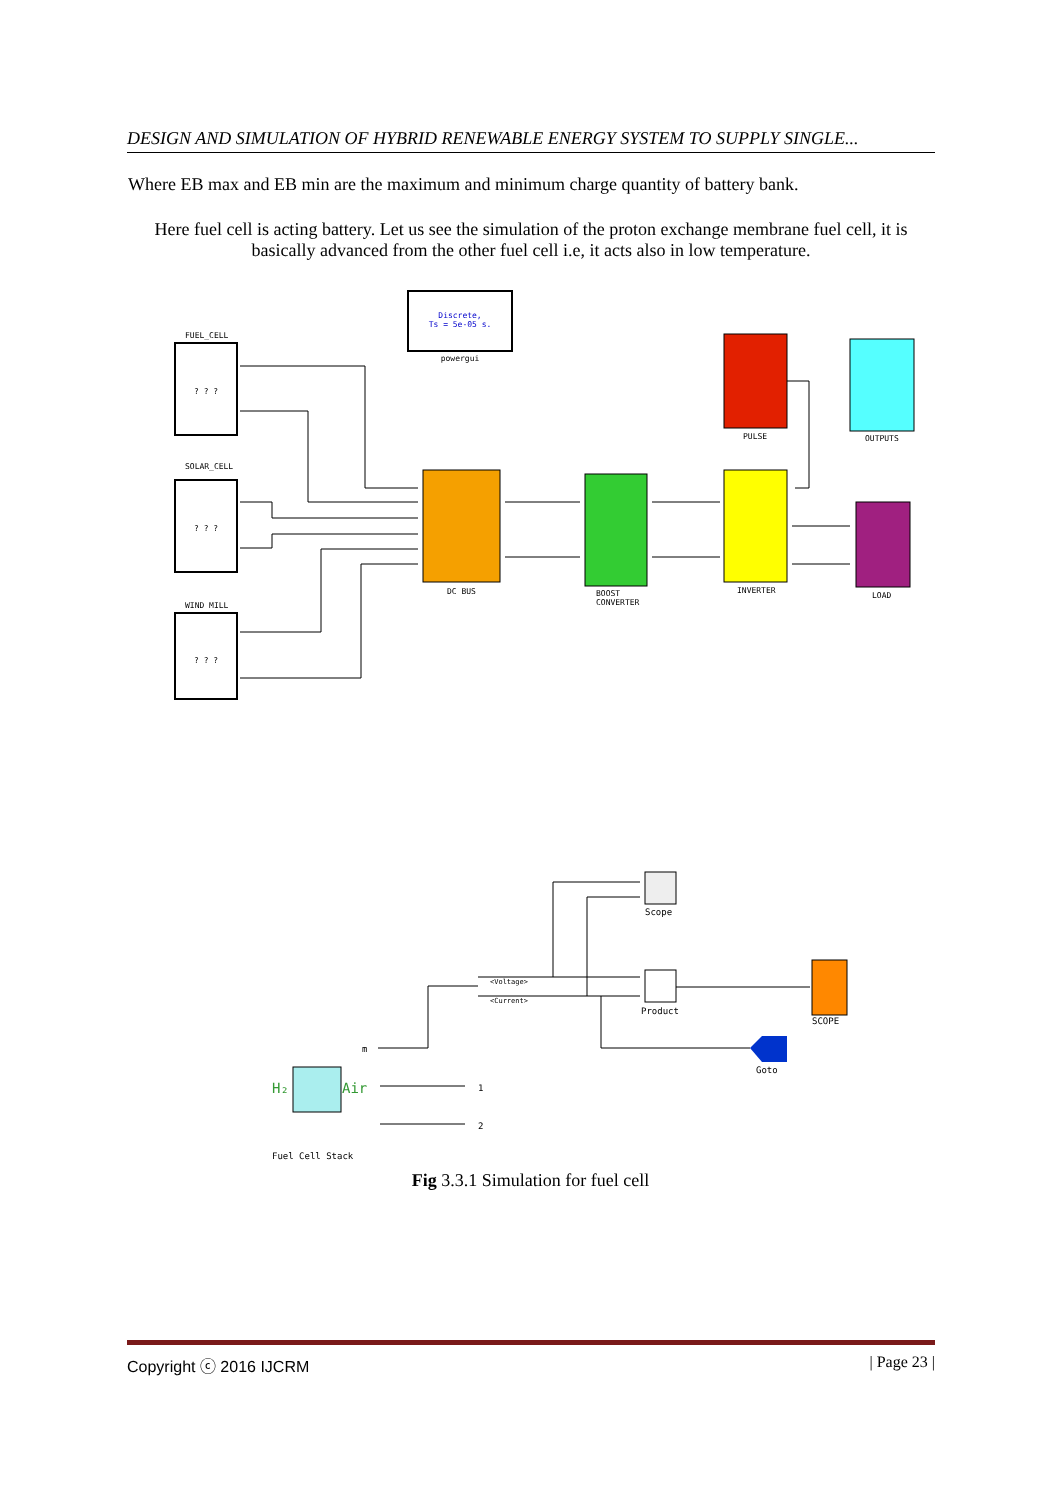DESIGN AND SIMULATION OF HYBRID RENEWABLE ENERGY SYSTEM TO SUPPLY SINGLE...
Where EB max and EB min are the maximum and minimum charge quantity of battery bank.
Here fuel cell is acting battery. Let us see the simulation of the proton exchange membrane fuel cell, it is basically advanced from the other fuel cell i.e, it acts also in low temperature.
Discrete,
Ts = 5e-05 s.
powergui
FUEL_CELL
? ? ?
SOLAR_CELL
? ? ?
WIND MILL
? ? ?
DC BUS
BOOST
CONVERTER
PULSE
OUTPUTS
INVERTER
LOAD
Scope
Product
SCOPE
Goto
m
H₂
Air
1
2
<Voltage>
<Current>
Fuel Cell Stack
Fig 3.3.1 Simulation for fuel cell
Copyright ⓒ 2016 IJCRM | Page 23 |